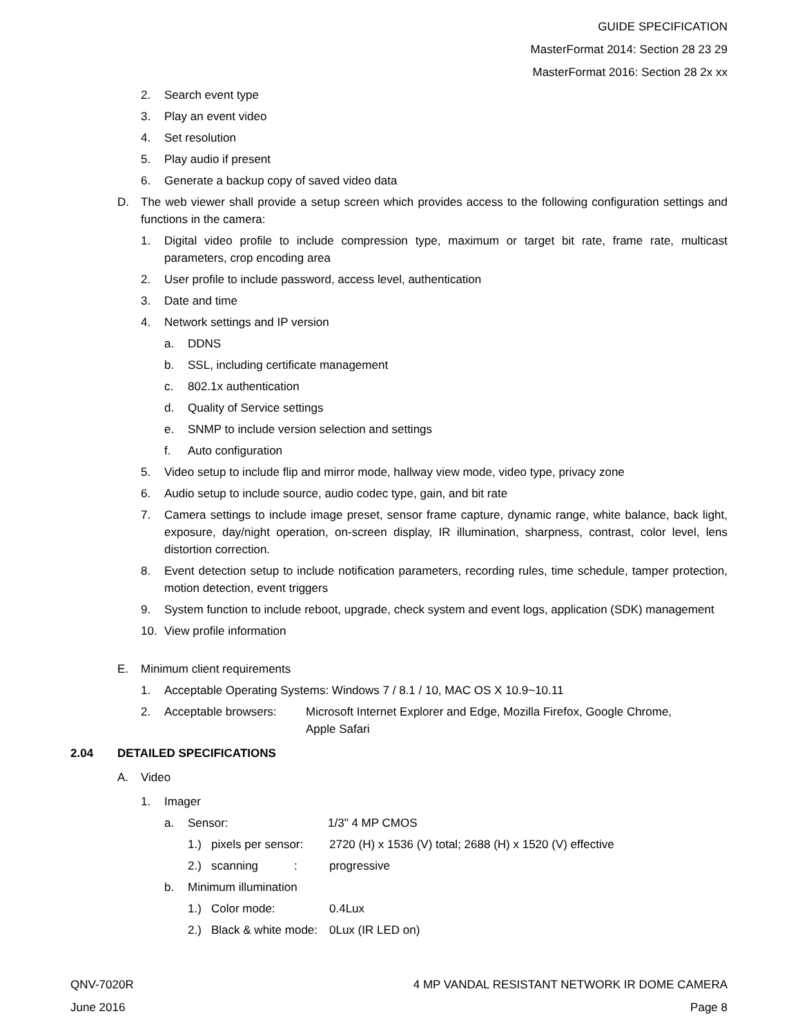GUIDE SPECIFICATION
MasterFormat 2014: Section 28 23 29
MasterFormat 2016: Section 28 2x xx
2. Search event type
3. Play an event video
4. Set resolution
5. Play audio if present
6. Generate a backup copy of saved video data
D. The web viewer shall provide a setup screen which provides access to the following configuration settings and functions in the camera:
1. Digital video profile to include compression type, maximum or target bit rate, frame rate, multicast parameters, crop encoding area
2. User profile to include password, access level, authentication
3. Date and time
4. Network settings and IP version
a. DDNS
b. SSL, including certificate management
c. 802.1x authentication
d. Quality of Service settings
e. SNMP to include version selection and settings
f. Auto configuration
5. Video setup to include flip and mirror mode, hallway view mode, video type, privacy zone
6. Audio setup to include source, audio codec type, gain, and bit rate
7. Camera settings to include image preset, sensor frame capture, dynamic range, white balance, back light, exposure, day/night operation, on-screen display, IR illumination, sharpness, contrast, color level, lens distortion correction.
8. Event detection setup to include notification parameters, recording rules, time schedule, tamper protection, motion detection, event triggers
9. System function to include reboot, upgrade, check system and event logs, application (SDK) management
10. View profile information
E. Minimum client requirements
1. Acceptable Operating Systems: Windows 7 / 8.1 / 10, MAC OS X 10.9~10.11
2. Acceptable browsers: Microsoft Internet Explorer and Edge, Mozilla Firefox, Google Chrome,
Apple Safari
2.04 DETAILED SPECIFICATIONS
A. Video
1. Imager
a. Sensor: 1/3" 4 MP CMOS
1.) pixels per sensor: 2720 (H) x 1536 (V) total; 2688 (H) x 1520 (V) effective
2.) scanning : progressive
b. Minimum illumination
1.) Color mode: 0.4Lux
2.) Black & white mode: 0Lux (IR LED on)
QNV-7020R
June 2016 4 MP VANDAL RESISTANT NETWORK IR DOME CAMERA
Page 8